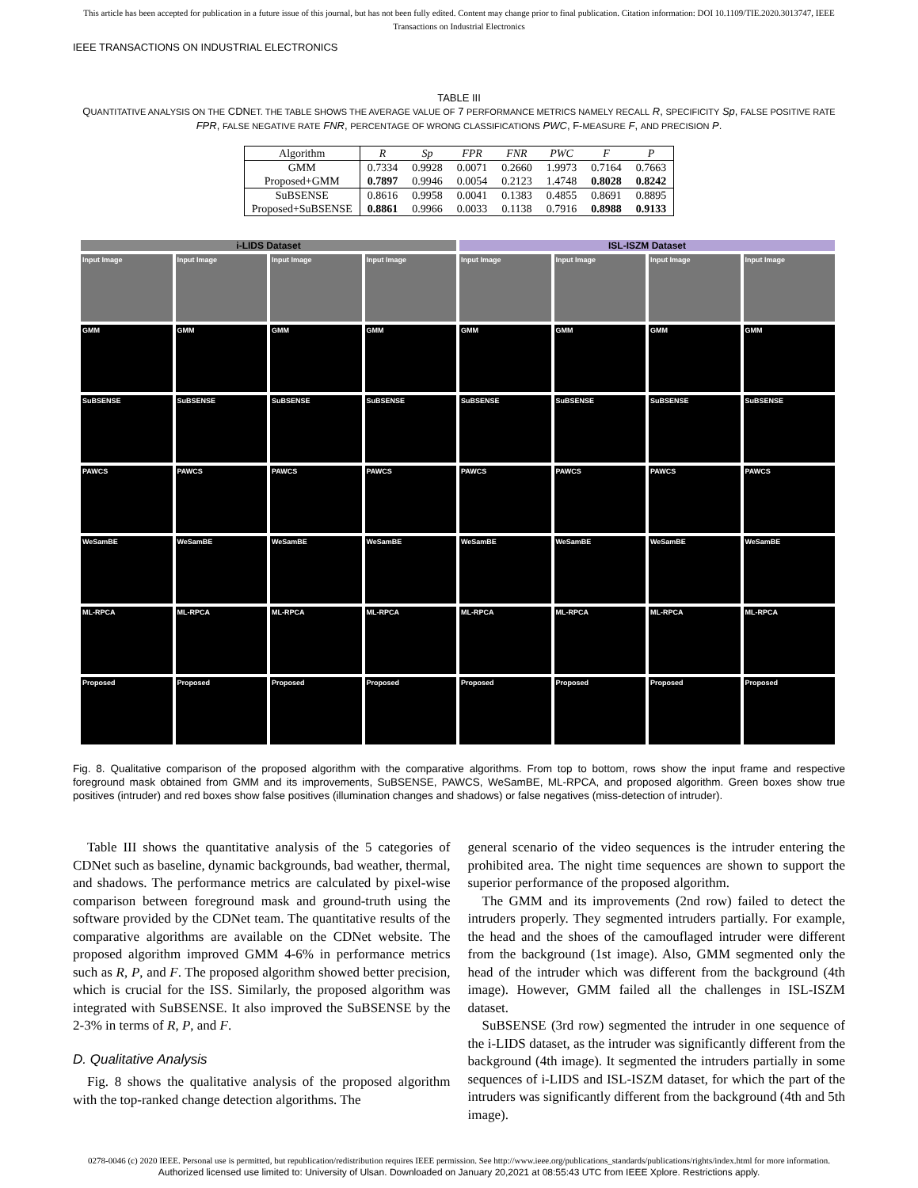This article has been accepted for publication in a future issue of this journal, but has not been fully edited. Content may change prior to final publication. Citation information: DOI 10.1109/TIE.2020.3013747, IEEE
Transactions on Industrial Electronics
IEEE TRANSACTIONS ON INDUSTRIAL ELECTRONICS
TABLE III
QUANTITATIVE ANALYSIS ON THE CDNET. THE TABLE SHOWS THE AVERAGE VALUE OF 7 PERFORMANCE METRICS NAMELY RECALL R, SPECIFICITY Sp, FALSE POSITIVE RATE FPR, FALSE NEGATIVE RATE FNR, PERCENTAGE OF WRONG CLASSIFICATIONS PWC, F-MEASURE F, AND PRECISION P.
| Algorithm | R | Sp | FPR | FNR | PWC | F | P |
| --- | --- | --- | --- | --- | --- | --- | --- |
| GMM | 0.7334 | 0.9928 | 0.0071 | 0.2660 | 1.9973 | 0.7164 | 0.7663 |
| Proposed+GMM | 0.7897 | 0.9946 | 0.0054 | 0.2123 | 1.4748 | 0.8028 | 0.8242 |
| SuBSENSE | 0.8616 | 0.9958 | 0.0041 | 0.1383 | 0.4855 | 0.8691 | 0.8895 |
| Proposed+SuBSENSE | 0.8861 | 0.9966 | 0.0033 | 0.1138 | 0.7916 | 0.8988 | 0.9133 |
i-LIDS Dataset
ISL-ISZM Dataset
Input Image
Input Image
Input Image
Input Image
Input Image
Input Image
Input Image
Input Image
GMM
GMM
GMM
GMM
GMM
GMM
GMM
GMM
SuBSENSE
SuBSENSE
SuBSENSE
SuBSENSE
SuBSENSE
SuBSENSE
SuBSENSE
SuBSENSE
PAWCS
PAWCS
PAWCS
PAWCS
PAWCS
PAWCS
PAWCS
PAWCS
WeSamBE
WeSamBE
WeSamBE
WeSamBE
WeSamBE
WeSamBE
WeSamBE
WeSamBE
ML-RPCA
ML-RPCA
ML-RPCA
ML-RPCA
ML-RPCA
ML-RPCA
ML-RPCA
ML-RPCA
Proposed
Proposed
Proposed
Proposed
Proposed
Proposed
Proposed
Proposed
Fig. 8. Qualitative comparison of the proposed algorithm with the comparative algorithms. From top to bottom, rows show the input frame and respective foreground mask obtained from GMM and its improvements, SuBSENSE, PAWCS, WeSamBE, ML-RPCA, and proposed algorithm. Green boxes show true positives (intruder) and red boxes show false positives (illumination changes and shadows) or false negatives (miss-detection of intruder).
Table III shows the quantitative analysis of the 5 categories of CDNet such as baseline, dynamic backgrounds, bad weather, thermal, and shadows. The performance metrics are calculated by pixel-wise comparison between foreground mask and ground-truth using the software provided by the CDNet team. The quantitative results of the comparative algorithms are available on the CDNet website. The proposed algorithm improved GMM 4-6% in performance metrics such as R, P, and F. The proposed algorithm showed better precision, which is crucial for the ISS. Similarly, the proposed algorithm was integrated with SuBSENSE. It also improved the SuBSENSE by the 2-3% in terms of R, P, and F.
D. Qualitative Analysis
Fig. 8 shows the qualitative analysis of the proposed algorithm with the top-ranked change detection algorithms. The
general scenario of the video sequences is the intruder entering the prohibited area. The night time sequences are shown to support the superior performance of the proposed algorithm.
The GMM and its improvements (2nd row) failed to detect the intruders properly. They segmented intruders partially. For example, the head and the shoes of the camouflaged intruder were different from the background (1st image). Also, GMM segmented only the head of the intruder which was different from the background (4th image). However, GMM failed all the challenges in ISL-ISZM dataset.
SuBSENSE (3rd row) segmented the intruder in one sequence of the i-LIDS dataset, as the intruder was significantly different from the background (4th image). It segmented the intruders partially in some sequences of i-LIDS and ISL-ISZM dataset, for which the part of the intruders was significantly different from the background (4th and 5th image).
0278-0046 (c) 2020 IEEE. Personal use is permitted, but republication/redistribution requires IEEE permission. See http://www.ieee.org/publications_standards/publications/rights/index.html for more information.
Authorized licensed use limited to: University of Ulsan. Downloaded on January 20,2021 at 08:55:43 UTC from IEEE Xplore. Restrictions apply.